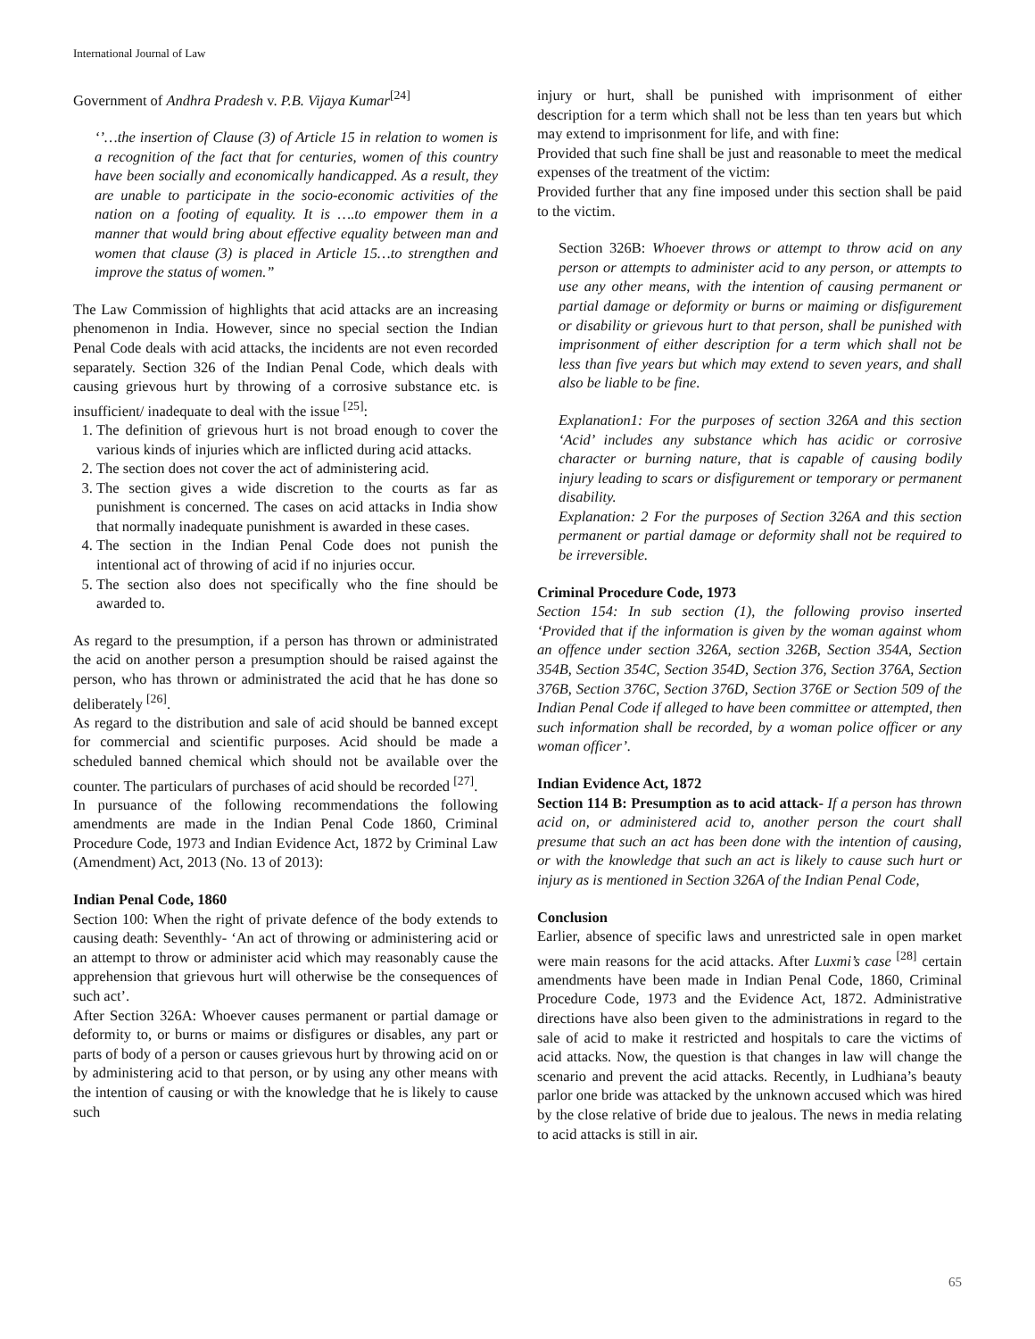International Journal of Law
Government of Andhra Pradesh v. P.B. Vijaya Kumar<sup>[24]</sup>
‘’…the insertion of Clause (3) of Article 15 in relation to women is a recognition of the fact that for centuries, women of this country have been socially and economically handicapped. As a result, they are unable to participate in the socio-economic activities of the nation on a footing of equality. It is ….to empower them in a manner that would bring about effective equality between man and women that clause (3) is placed in Article 15…to strengthen and improve the status of women.”
The Law Commission of highlights that acid attacks are an increasing phenomenon in India. However, since no special section the Indian Penal Code deals with acid attacks, the incidents are not even recorded separately. Section 326 of the Indian Penal Code, which deals with causing grievous hurt by throwing of a corrosive substance etc. is insufficient/ inadequate to deal with the issue <sup>[25]</sup>:
1. The definition of grievous hurt is not broad enough to cover the various kinds of injuries which are inflicted during acid attacks.
2. The section does not cover the act of administering acid.
3. The section gives a wide discretion to the courts as far as punishment is concerned. The cases on acid attacks in India show that normally inadequate punishment is awarded in these cases.
4. The section in the Indian Penal Code does not punish the intentional act of throwing of acid if no injuries occur.
5. The section also does not specifically who the fine should be awarded to.
As regard to the presumption, if a person has thrown or administrated the acid on another person a presumption should be raised against the person, who has thrown or administrated the acid that he has done so deliberately <sup>[26]</sup>.
As regard to the distribution and sale of acid should be banned except for commercial and scientific purposes. Acid should be made a scheduled banned chemical which should not be available over the counter. The particulars of purchases of acid should be recorded <sup>[27]</sup>.
In pursuance of the following recommendations the following amendments are made in the Indian Penal Code 1860, Criminal Procedure Code, 1973 and Indian Evidence Act, 1872 by Criminal Law (Amendment) Act, 2013 (No. 13 of 2013):
Indian Penal Code, 1860
Section 100: When the right of private defence of the body extends to causing death: Seventhly- ‘An act of throwing or administering acid or an attempt to throw or administer acid which may reasonably cause the apprehension that grievous hurt will otherwise be the consequences of such act’.
After Section 326A: Whoever causes permanent or partial damage or deformity to, or burns or maims or disfigures or disables, any part or parts of body of a person or causes grievous hurt by throwing acid on or by administering acid to that person, or by using any other means with the intention of causing or with the knowledge that he is likely to cause such
injury or hurt, shall be punished with imprisonment of either description for a term which shall not be less than ten years but which may extend to imprisonment for life, and with fine:
Provided that such fine shall be just and reasonable to meet the medical expenses of the treatment of the victim:
Provided further that any fine imposed under this section shall be paid to the victim.
Section 326B: Whoever throws or attempt to throw acid on any person or attempts to administer acid to any person, or attempts to use any other means, with the intention of causing permanent or partial damage or deformity or burns or maiming or disfigurement or disability or grievous hurt to that person, shall be punished with imprisonment of either description for a term which shall not be less than five years but which may extend to seven years, and shall also be liable to be fine.
Explanation1: For the purposes of section 326A and this section ‘Acid’ includes any substance which has acidic or corrosive character or burning nature, that is capable of causing bodily injury leading to scars or disfigurement or temporary or permanent disability.
Explanation: 2 For the purposes of Section 326A and this section permanent or partial damage or deformity shall not be required to be irreversible.
Criminal Procedure Code, 1973
Section 154: In sub section (1), the following proviso inserted ‘Provided that if the information is given by the woman against whom an offence under section 326A, section 326B, Section 354A, Section 354B, Section 354C, Section 354D, Section 376, Section 376A, Section 376B, Section 376C, Section 376D, Section 376E or Section 509 of the Indian Penal Code if alleged to have been committee or attempted, then such information shall be recorded, by a woman police officer or any woman officer’.
Indian Evidence Act, 1872
Section 114 B: Presumption as to acid attack- If a person has thrown acid on, or administered acid to, another person the court shall presume that such an act has been done with the intention of causing, or with the knowledge that such an act is likely to cause such hurt or injury as is mentioned in Section 326A of the Indian Penal Code,
Conclusion
Earlier, absence of specific laws and unrestricted sale in open market were main reasons for the acid attacks. After Luxmi’s case <sup>[28]</sup> certain amendments have been made in Indian Penal Code, 1860, Criminal Procedure Code, 1973 and the Evidence Act, 1872. Administrative directions have also been given to the administrations in regard to the sale of acid to make it restricted and hospitals to care the victims of acid attacks. Now, the question is that changes in law will change the scenario and prevent the acid attacks. Recently, in Ludhiana’s beauty parlor one bride was attacked by the unknown accused which was hired by the close relative of bride due to jealous. The news in media relating to acid attacks is still in air.
65